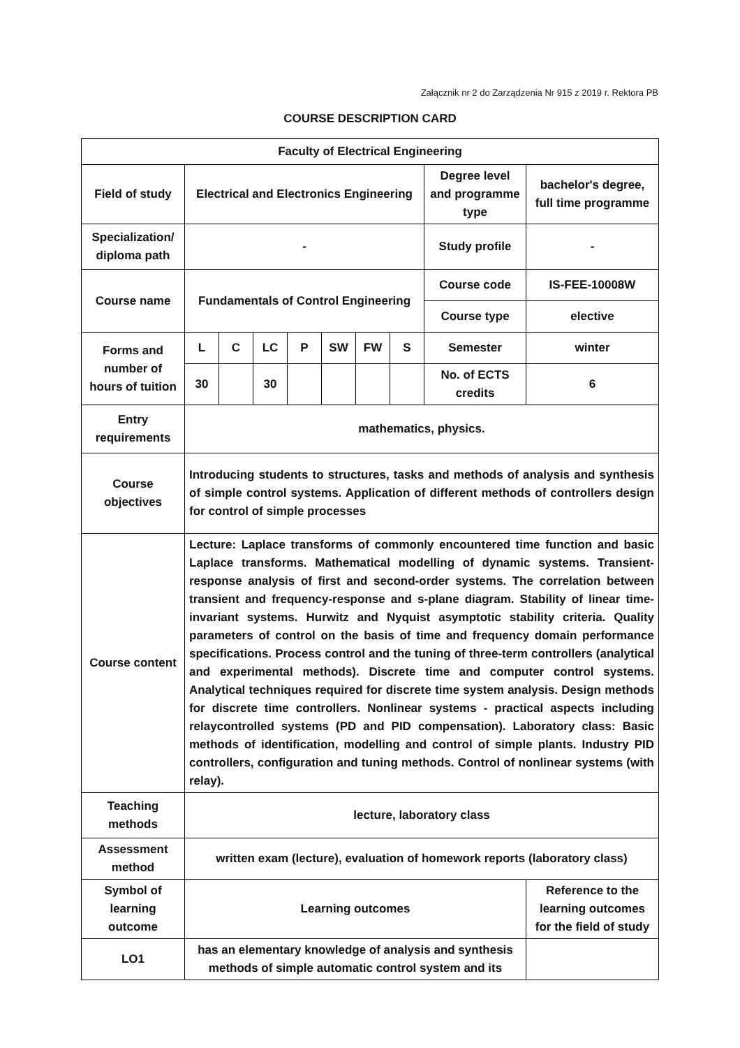Załącznik nr 2 do Zarządzenia Nr 915 z 2019 r. Rektora PB
COURSE DESCRIPTION CARD
| Faculty of Electrical Engineering | | | | | | | | | |
| Field of study | Electrical and Electronics Engineering | | | | | | | Degree level and programme type | bachelor's degree, full time programme |
| Specialization/ diploma path | - | | | | | | | Study profile | - |
| Course name | Fundamentals of Control Engineering | | | | | | | Course code | IS-FEE-10008W |
| | | | | | | | | Course type | elective |
| Forms and number of hours of tuition | L | C | LC | P | SW | FW | S | Semester | winter |
| | 30 | | 30 | | | | | No. of ECTS credits | 6 |
| Entry requirements | mathematics, physics. | | | | | | | | |
| Course objectives | Introducing students to structures, tasks and methods of analysis and synthesis of simple control systems. Application of different methods of controllers design for control of simple processes | | | | | | | | |
| Course content | Lecture: Laplace transforms of commonly encountered time function and basic Laplace transforms. Mathematical modelling of dynamic systems. Transient-response analysis of first and second-order systems. The correlation between transient and frequency-response and s-plane diagram. Stability of linear time-invariant systems. Hurwitz and Nyquist asymptotic stability criteria. Quality parameters of control on the basis of time and frequency domain performance specifications. Process control and the tuning of three-term controllers (analytical and experimental methods). Discrete time and computer control systems. Analytical techniques required for discrete time system analysis. Design methods for discrete time controllers. Nonlinear systems - practical aspects including relaycontrolled systems (PD and PID compensation). Laboratory class: Basic methods of identification, modelling and control of simple plants. Industry PID controllers, configuration and tuning methods. Control of nonlinear systems (with relay). | | | | | | | | |
| Teaching methods | lecture, laboratory class | | | | | | | | |
| Assessment method | written exam (lecture), evaluation of homework reports (laboratory class) | | | | | | | | |
| Symbol of learning outcome | Learning outcomes | | | | | | | | Reference to the learning outcomes for the field of study |
| LO1 | has an elementary knowledge of analysis and synthesis methods of simple automatic control system and its | | | | | | | | |